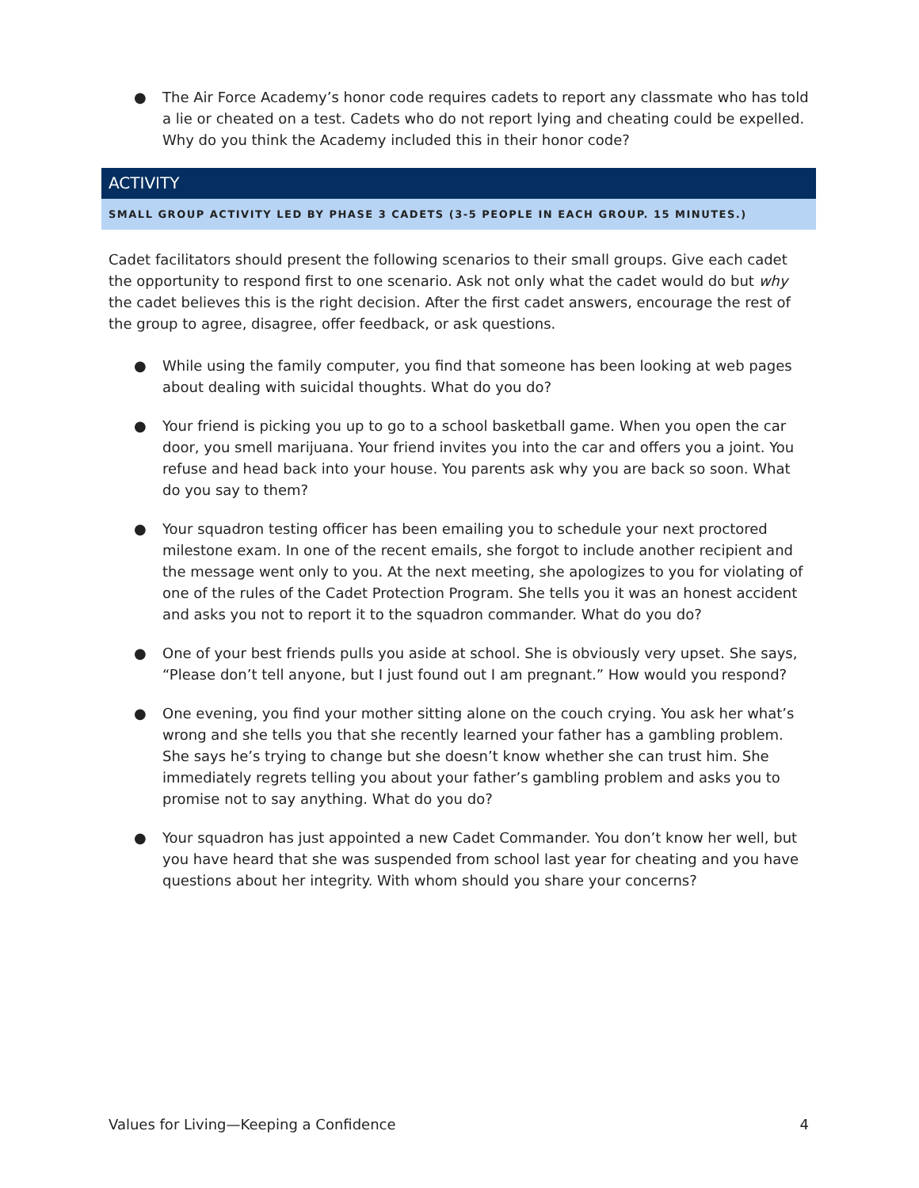● The Air Force Academy’s honor code requires cadets to report any classmate who has told a lie or cheated on a test. Cadets who do not report lying and cheating could be expelled. Why do you think the Academy included this in their honor code?
ACTIVITY
SMALL GROUP ACTIVITY LED BY PHASE 3 CADETS (3-5 PEOPLE IN EACH GROUP. 15 MINUTES.)
Cadet facilitators should present the following scenarios to their small groups. Give each cadet the opportunity to respond first to one scenario. Ask not only what the cadet would do but why the cadet believes this is the right decision. After the first cadet answers, encourage the rest of the group to agree, disagree, offer feedback, or ask questions.
● While using the family computer, you find that someone has been looking at web pages about dealing with suicidal thoughts. What do you do?
● Your friend is picking you up to go to a school basketball game. When you open the car door, you smell marijuana. Your friend invites you into the car and offers you a joint. You refuse and head back into your house. You parents ask why you are back so soon. What do you say to them?
● Your squadron testing officer has been emailing you to schedule your next proctored milestone exam. In one of the recent emails, she forgot to include another recipient and the message went only to you. At the next meeting, she apologizes to you for violating of one of the rules of the Cadet Protection Program. She tells you it was an honest accident and asks you not to report it to the squadron commander. What do you do?
● One of your best friends pulls you aside at school. She is obviously very upset. She says, “Please don’t tell anyone, but I just found out I am pregnant.” How would you respond?
● One evening, you find your mother sitting alone on the couch crying. You ask her what’s wrong and she tells you that she recently learned your father has a gambling problem. She says he’s trying to change but she doesn’t know whether she can trust him. She immediately regrets telling you about your father’s gambling problem and asks you to promise not to say anything. What do you do?
● Your squadron has just appointed a new Cadet Commander. You don’t know her well, but you have heard that she was suspended from school last year for cheating and you have questions about her integrity. With whom should you share your concerns?
Values for Living—Keeping a Confidence 4